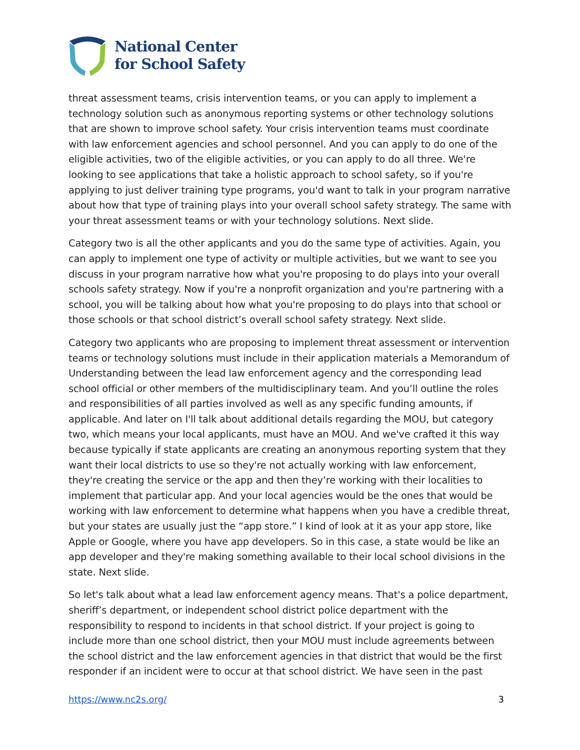National Center
for School Safety
threat assessment teams, crisis intervention teams, or you can apply to implement a technology solution such as anonymous reporting systems or other technology solutions that are shown to improve school safety. Your crisis intervention teams must coordinate with law enforcement agencies and school personnel. And you can apply to do one of the eligible activities, two of the eligible activities, or you can apply to do all three. We're looking to see applications that take a holistic approach to school safety, so if you're applying to just deliver training type programs, you'd want to talk in your program narrative about how that type of training plays into your overall school safety strategy. The same with your threat assessment teams or with your technology solutions. Next slide.
Category two is all the other applicants and you do the same type of activities. Again, you can apply to implement one type of activity or multiple activities, but we want to see you discuss in your program narrative how what you're proposing to do plays into your overall schools safety strategy. Now if you're a nonprofit organization and you're partnering with a school, you will be talking about how what you're proposing to do plays into that school or those schools or that school district’s overall school safety strategy. Next slide.
Category two applicants who are proposing to implement threat assessment or intervention teams or technology solutions must include in their application materials a Memorandum of Understanding between the lead law enforcement agency and the corresponding lead school official or other members of the multidisciplinary team. And you’ll outline the roles and responsibilities of all parties involved as well as any specific funding amounts, if applicable. And later on I'll talk about additional details regarding the MOU, but category two, which means your local applicants, must have an MOU. And we've crafted it this way because typically if state applicants are creating an anonymous reporting system that they want their local districts to use so they're not actually working with law enforcement, they're creating the service or the app and then they’re working with their localities to implement that particular app. And your local agencies would be the ones that would be working with law enforcement to determine what happens when you have a credible threat, but your states are usually just the “app store.” I kind of look at it as your app store, like Apple or Google, where you have app developers. So in this case, a state would be like an app developer and they're making something available to their local school divisions in the state. Next slide.
So let's talk about what a lead law enforcement agency means. That's a police department, sheriff’s department, or independent school district police department with the responsibility to respond to incidents in that school district. If your project is going to include more than one school district, then your MOU must include agreements between the school district and the law enforcement agencies in that district that would be the first responder if an incident were to occur at that school district. We have seen in the past
https://www.nc2s.org/ 3